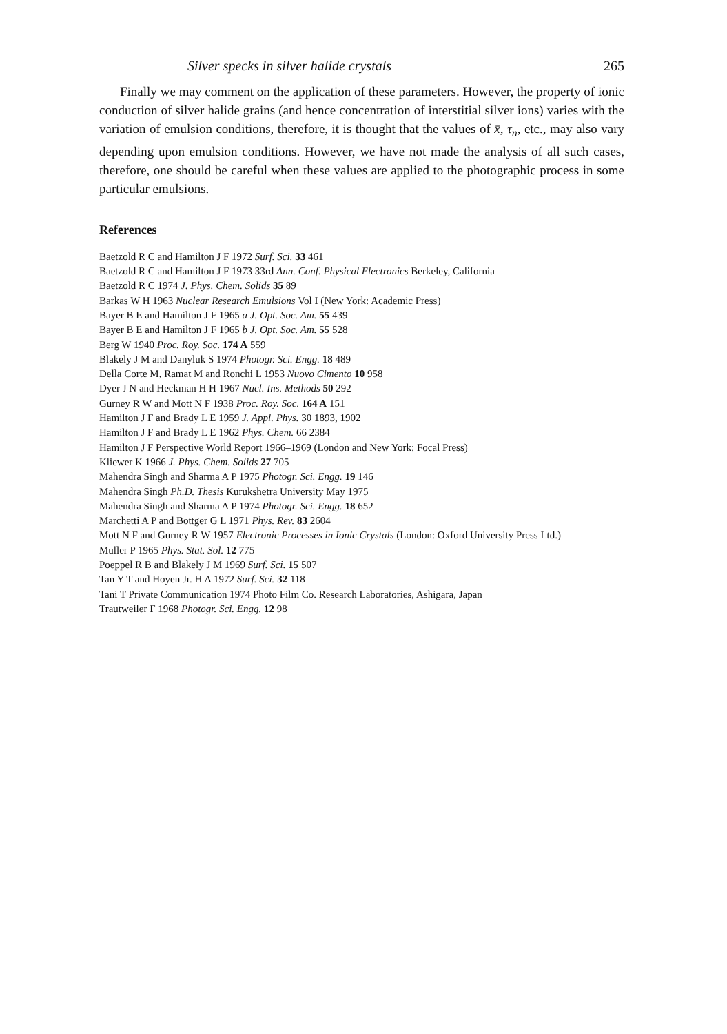Silver specks in silver halide crystals 265
Finally we may comment on the application of these parameters. However, the property of ionic conduction of silver halide grains (and hence concentration of interstitial silver ions) varies with the variation of emulsion conditions, therefore, it is thought that the values of x̄, τ<sub>n</sub>, etc., may also vary depending upon emulsion conditions. However, we have not made the analysis of all such cases, therefore, one should be careful when these values are applied to the photographic process in some particular emulsions.
References
Baetzold R C and Hamilton J F 1972 Surf. Sci. 33 461
Baetzold R C and Hamilton J F 1973 33rd Ann. Conf. Physical Electronics Berkeley, California
Baetzold R C 1974 J. Phys. Chem. Solids 35 89
Barkas W H 1963 Nuclear Research Emulsions Vol I (New York: Academic Press)
Bayer B E and Hamilton J F 1965 a J. Opt. Soc. Am. 55 439
Bayer B E and Hamilton J F 1965 b J. Opt. Soc. Am. 55 528
Berg W 1940 Proc. Roy. Soc. 174 A 559
Blakely J M and Danyluk S 1974 Photogr. Sci. Engg. 18 489
Della Corte M, Ramat M and Ronchi L 1953 Nuovo Cimento 10 958
Dyer J N and Heckman H H 1967 Nucl. Ins. Methods 50 292
Gurney R W and Mott N F 1938 Proc. Roy. Soc. 164 A 151
Hamilton J F and Brady L E 1959 J. Appl. Phys. 30 1893, 1902
Hamilton J F and Brady L E 1962 Phys. Chem. 66 2384
Hamilton J F Perspective World Report 1966–1969 (London and New York: Focal Press)
Kliewer K 1966 J. Phys. Chem. Solids 27 705
Mahendra Singh and Sharma A P 1975 Photogr. Sci. Engg. 19 146
Mahendra Singh Ph.D. Thesis Kurukshetra University May 1975
Mahendra Singh and Sharma A P 1974 Photogr. Sci. Engg. 18 652
Marchetti A P and Bottger G L 1971 Phys. Rev. 83 2604
Mott N F and Gurney R W 1957 Electronic Processes in Ionic Crystals (London: Oxford University Press Ltd.)
Muller P 1965 Phys. Stat. Sol. 12 775
Poeppel R B and Blakely J M 1969 Surf. Sci. 15 507
Tan Y T and Hoyen Jr. H A 1972 Surf. Sci. 32 118
Tani T Private Communication 1974 Photo Film Co. Research Laboratories, Ashigara, Japan
Trautweiler F 1968 Photogr. Sci. Engg. 12 98